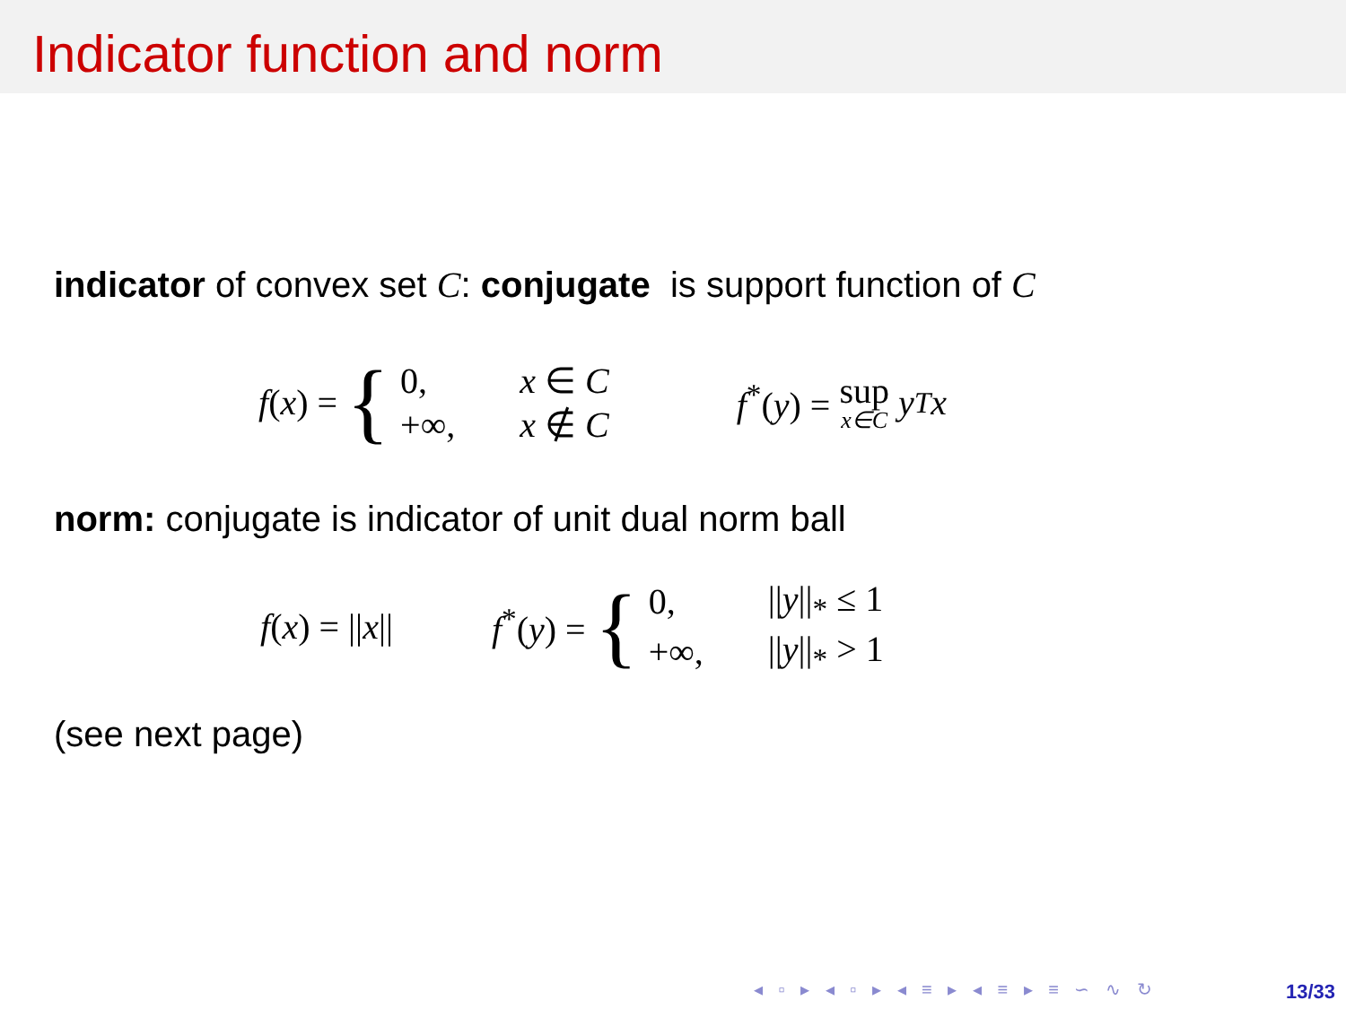Indicator function and norm
indicator of convex set C: conjugate is support function of C
f (x) = {
| 0, | x ∈ C |
| +∞, | x ∉ C |
f<sup>*</sup>(y) = sup x∈C y<sup>T</sup> x
norm: conjugate is indicator of unit dual norm ball
f (x) = || x || f<sup>*</sup>(y) = {
| 0, | // y //<sub>*</sub> ≤ 1 |
| +∞, | // y //<sub>*</sub> > 1 |
(see next page)
◂ ▫ ▸ ◂ ▫ ▸ ◂ ≡ ▸ ◂ ≡ ▸ ≡ ∽ ∿ ↻
13/33